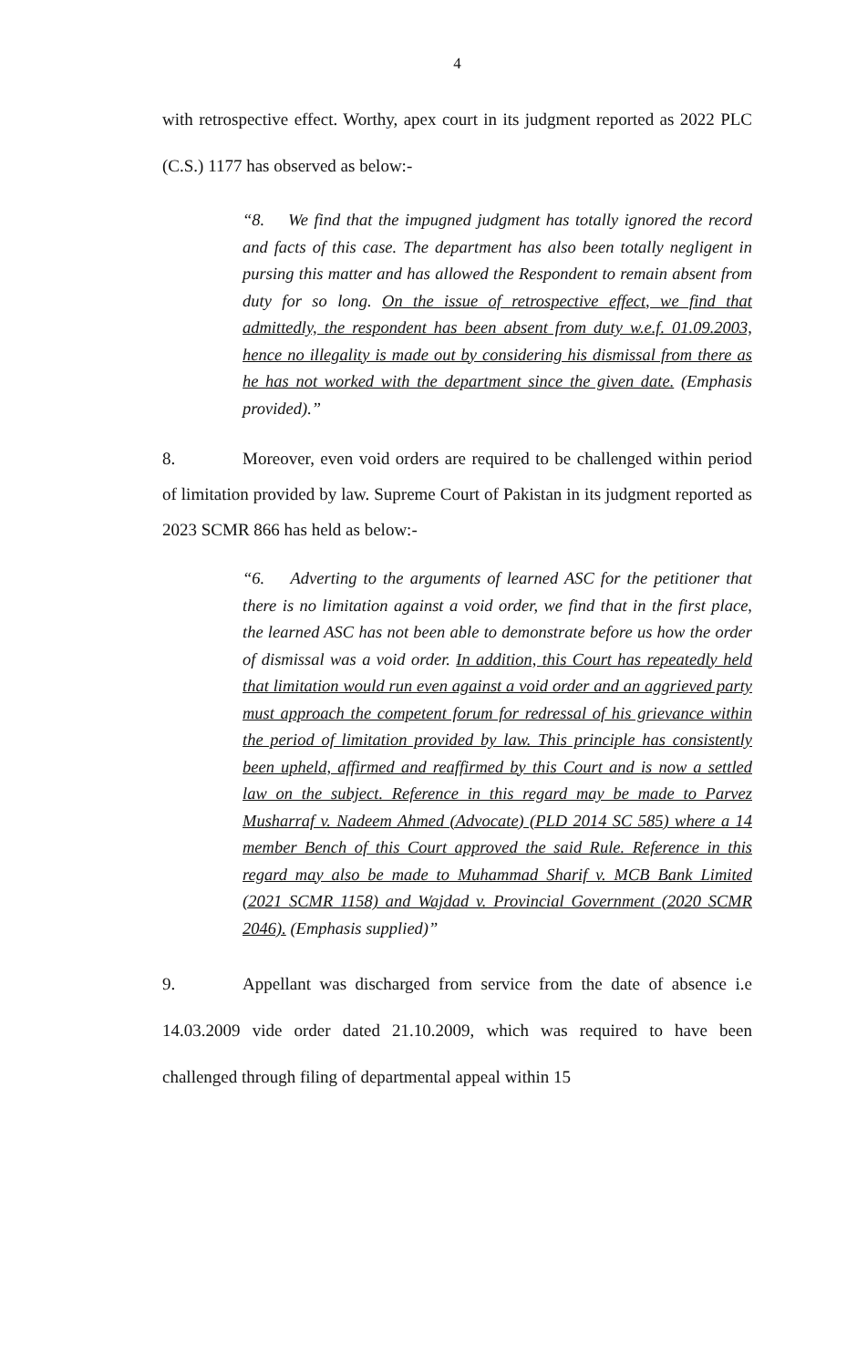4
with retrospective effect. Worthy, apex court in its judgment reported as 2022 PLC (C.S.) 1177 has observed as below:-
“8. We find that the impugned judgment has totally ignored the record and facts of this case. The department has also been totally negligent in pursing this matter and has allowed the Respondent to remain absent from duty for so long. On the issue of retrospective effect, we find that admittedly, the respondent has been absent from duty w.e.f. 01.09.2003, hence no illegality is made out by considering his dismissal from there as he has not worked with the department since the given date. (Emphasis provided).”
8. Moreover, even void orders are required to be challenged within period of limitation provided by law. Supreme Court of Pakistan in its judgment reported as 2023 SCMR 866 has held as below:-
“6. Adverting to the arguments of learned ASC for the petitioner that there is no limitation against a void order, we find that in the first place, the learned ASC has not been able to demonstrate before us how the order of dismissal was a void order. In addition, this Court has repeatedly held that limitation would run even against a void order and an aggrieved party must approach the competent forum for redressal of his grievance within the period of limitation provided by law. This principle has consistently been upheld, affirmed and reaffirmed by this Court and is now a settled law on the subject. Reference in this regard may be made to Parvez Musharraf v. Nadeem Ahmed (Advocate) (PLD 2014 SC 585) where a 14 member Bench of this Court approved the said Rule. Reference in this regard may also be made to Muhammad Sharif v. MCB Bank Limited (2021 SCMR 1158) and Wajdad v. Provincial Government (2020 SCMR 2046). (Emphasis supplied)”
9. Appellant was discharged from service from the date of absence i.e 14.03.2009 vide order dated 21.10.2009, which was required to have been challenged through filing of departmental appeal within 15